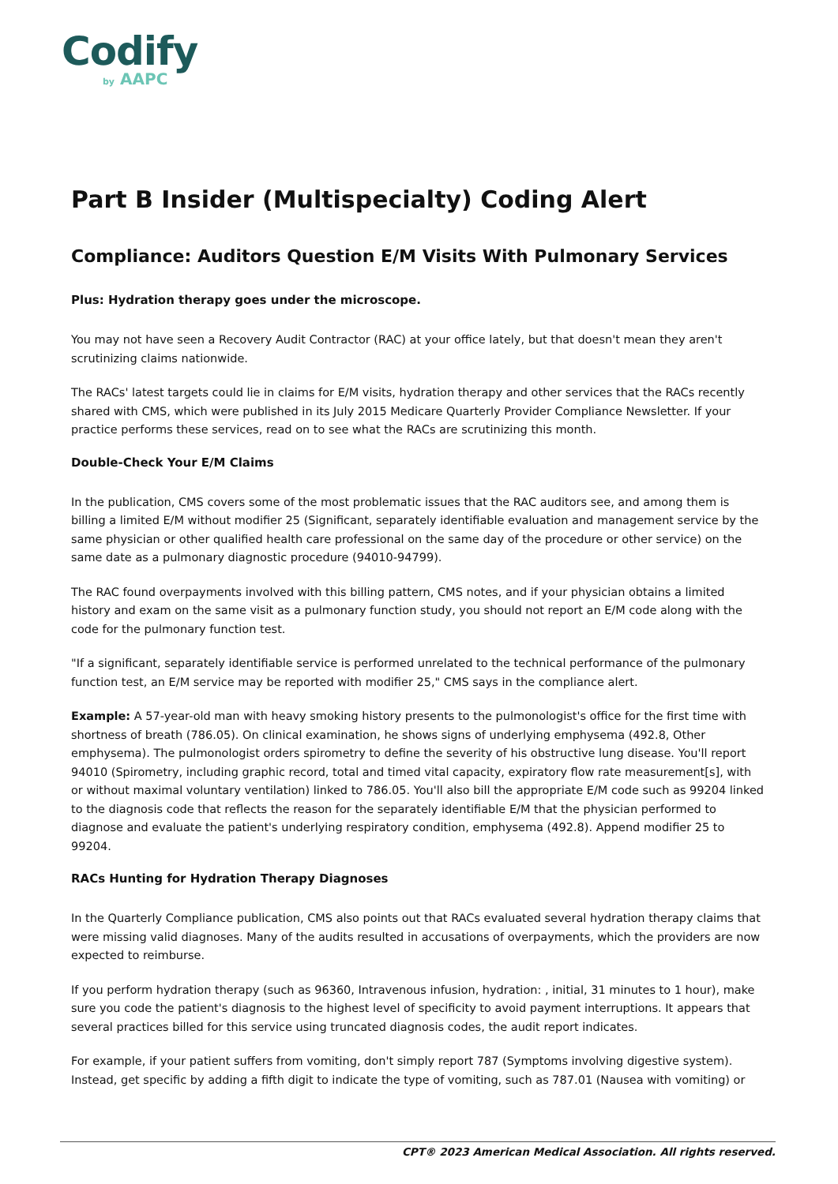Codify
by AAPC
Part B Insider (Multispecialty) Coding Alert
Compliance: Auditors Question E/M Visits With Pulmonary Services
Plus: Hydration therapy goes under the microscope.
You may not have seen a Recovery Audit Contractor (RAC) at your office lately, but that doesn't mean they aren't scrutinizing claims nationwide.
The RACs' latest targets could lie in claims for E/M visits, hydration therapy and other services that the RACs recently shared with CMS, which were published in its July 2015 Medicare Quarterly Provider Compliance Newsletter. If your practice performs these services, read on to see what the RACs are scrutinizing this month.
Double-Check Your E/M Claims
In the publication, CMS covers some of the most problematic issues that the RAC auditors see, and among them is billing a limited E/M without modifier 25 (Significant, separately identifiable evaluation and management service by the same physician or other qualified health care professional on the same day of the procedure or other service) on the same date as a pulmonary diagnostic procedure (94010-94799).
The RAC found overpayments involved with this billing pattern, CMS notes, and if your physician obtains a limited history and exam on the same visit as a pulmonary function study, you should not report an E/M code along with the code for the pulmonary function test.
"If a significant, separately identifiable service is performed unrelated to the technical performance of the pulmonary function test, an E/M service may be reported with modifier 25," CMS says in the compliance alert.
Example: A 57-year-old man with heavy smoking history presents to the pulmonologist's office for the first time with shortness of breath (786.05). On clinical examination, he shows signs of underlying emphysema (492.8, Other emphysema). The pulmonologist orders spirometry to define the severity of his obstructive lung disease. You'll report 94010 (Spirometry, including graphic record, total and timed vital capacity, expiratory flow rate measurement[s], with or without maximal voluntary ventilation) linked to 786.05. You'll also bill the appropriate E/M code such as 99204 linked to the diagnosis code that reflects the reason for the separately identifiable E/M that the physician performed to diagnose and evaluate the patient's underlying respiratory condition, emphysema (492.8). Append modifier 25 to 99204.
RACs Hunting for Hydration Therapy Diagnoses
In the Quarterly Compliance publication, CMS also points out that RACs evaluated several hydration therapy claims that were missing valid diagnoses. Many of the audits resulted in accusations of overpayments, which the providers are now expected to reimburse.
If you perform hydration therapy (such as 96360, Intravenous infusion, hydration: , initial, 31 minutes to 1 hour), make sure you code the patient's diagnosis to the highest level of specificity to avoid payment interruptions. It appears that several practices billed for this service using truncated diagnosis codes, the audit report indicates.
For example, if your patient suffers from vomiting, don't simply report 787 (Symptoms involving digestive system). Instead, get specific by adding a fifth digit to indicate the type of vomiting, such as 787.01 (Nausea with vomiting) or
CPT® 2023 American Medical Association. All rights reserved.